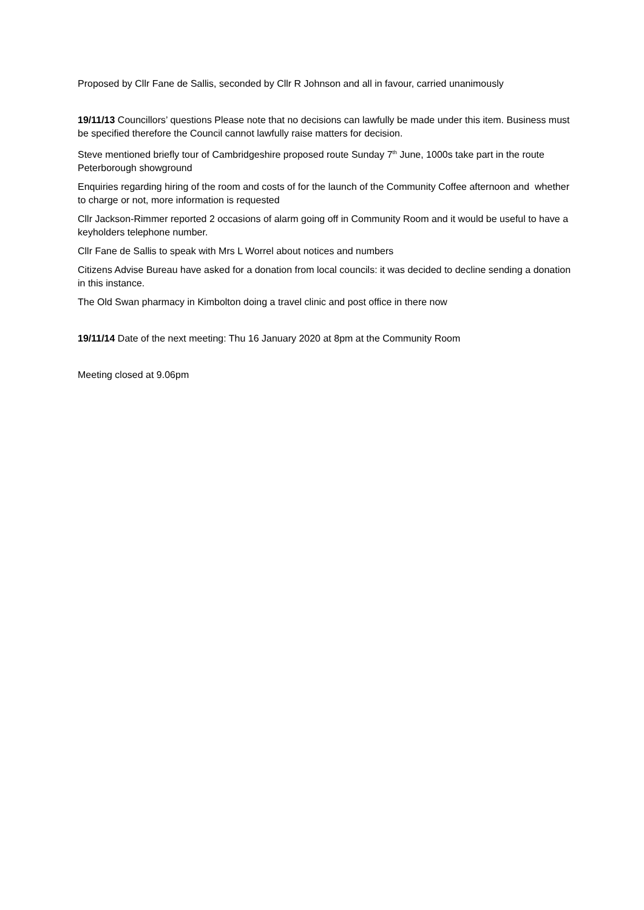Proposed by Cllr Fane de Sallis, seconded by Cllr R Johnson and all in favour, carried unanimously
19/11/13 Councillors’ questions Please note that no decisions can lawfully be made under this item. Business must be specified therefore the Council cannot lawfully raise matters for decision.
Steve mentioned briefly tour of Cambridgeshire proposed route Sunday 7<sup>th</sup> June, 1000s take part in the route Peterborough showground
Enquiries regarding hiring of the room and costs of for the launch of the Community Coffee afternoon and whether to charge or not, more information is requested
Cllr Jackson-Rimmer reported 2 occasions of alarm going off in Community Room and it would be useful to have a keyholders telephone number.
Cllr Fane de Sallis to speak with Mrs L Worrel about notices and numbers
Citizens Advise Bureau have asked for a donation from local councils: it was decided to decline sending a donation in this instance.
The Old Swan pharmacy in Kimbolton doing a travel clinic and post office in there now
19/11/14 Date of the next meeting: Thu 16 January 2020 at 8pm at the Community Room
Meeting closed at 9.06pm